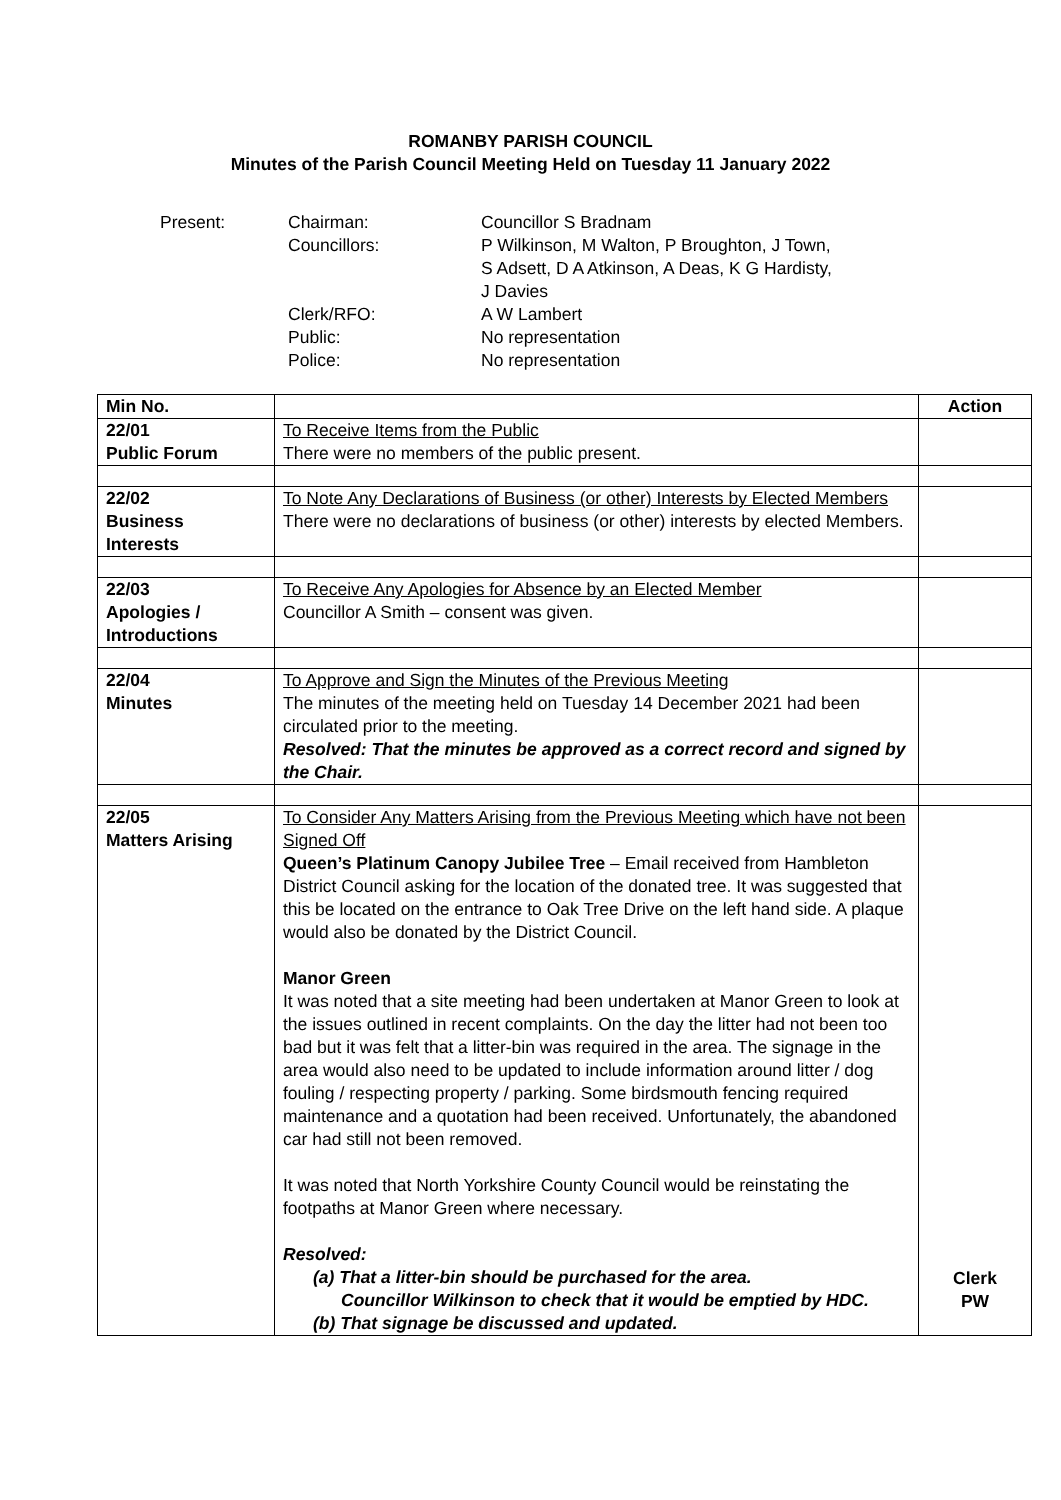ROMANBY PARISH COUNCIL
Minutes of the Parish Council Meeting Held on Tuesday 11 January 2022
Present:
Chairman:
Councillor S Bradnam
Councillors:
P Wilkinson, M Walton, P Broughton, J Town,
S Adsett, D A Atkinson, A Deas, K G Hardisty,
J Davies
Clerk/RFO:
A W Lambert
Public:
No representation
Police:
No representation
| Min No. | | Action |
| --- | --- | --- |
| 22/01 Public Forum | To Receive Items from the Public There were no members of the public present. | |
| 22/02 Business Interests | To Note Any Declarations of Business (or other) Interests by Elected Members There were no declarations of business (or other) interests by elected Members. | |
| 22/03 Apologies / Introductions | To Receive Any Apologies for Absence by an Elected Member Councillor A Smith – consent was given. | |
| 22/04 Minutes | To Approve and Sign the Minutes of the Previous Meeting The minutes of the meeting held on Tuesday 14 December 2021 had been circulated prior to the meeting. Resolved: That the minutes be approved as a correct record and signed by the Chair. | |
| 22/05 Matters Arising | To Consider Any Matters Arising from the Previous Meeting which have not been Signed Off Queen’s Platinum Canopy Jubilee Tree – Email received from Hambleton District Council asking for the location of the donated tree. It was suggested that this be located on the entrance to Oak Tree Drive on the left hand side. A plaque would also be donated by the District Council. Manor Green It was noted that a site meeting had been undertaken at Manor Green to look at the issues outlined in recent complaints. On the day the litter had not been too bad but it was felt that a litter-bin was required in the area. The signage in the area would also need to be updated to include information around litter / dog fouling / respecting property / parking. Some birdsmouth fencing required maintenance and a quotation had been received. Unfortunately, the abandoned car had still not been removed. It was noted that North Yorkshire County Council would be reinstating the footpaths at Manor Green where necessary. Resolved: (a) That a litter-bin should be purchased for the area. Councillor Wilkinson to check that it would be emptied by HDC. (b) That signage be discussed and updated. | Clerk PW |